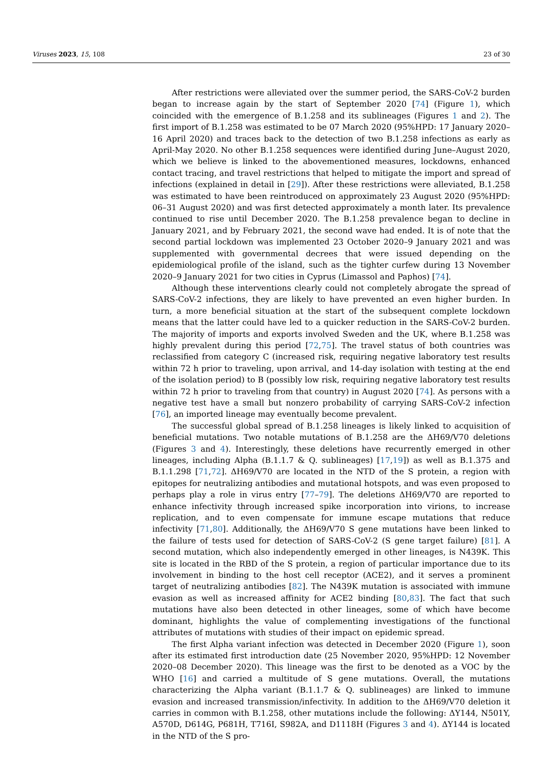Viruses 2023, 15, 108 23 of 30
After restrictions were alleviated over the summer period, the SARS-CoV-2 burden began to increase again by the start of September 2020 [74] (Figure 1), which coincided with the emergence of B.1.258 and its sublineages (Figures 1 and 2). The first import of B.1.258 was estimated to be 07 March 2020 (95%HPD: 17 January 2020–16 April 2020) and traces back to the detection of two B.1.258 infections as early as April-May 2020. No other B.1.258 sequences were identified during June–August 2020, which we believe is linked to the abovementioned measures, lockdowns, enhanced contact tracing, and travel restrictions that helped to mitigate the import and spread of infections (explained in detail in [29]). After these restrictions were alleviated, B.1.258 was estimated to have been reintroduced on approximately 23 August 2020 (95%HPD: 06–31 August 2020) and was first detected approximately a month later. Its prevalence continued to rise until December 2020. The B.1.258 prevalence began to decline in January 2021, and by February 2021, the second wave had ended. It is of note that the second partial lockdown was implemented 23 October 2020–9 January 2021 and was supplemented with governmental decrees that were issued depending on the epidemiological profile of the island, such as the tighter curfew during 13 November 2020–9 January 2021 for two cities in Cyprus (Limassol and Paphos) [74].
Although these interventions clearly could not completely abrogate the spread of SARS-CoV-2 infections, they are likely to have prevented an even higher burden. In turn, a more beneficial situation at the start of the subsequent complete lockdown means that the latter could have led to a quicker reduction in the SARS-CoV-2 burden. The majority of imports and exports involved Sweden and the UK, where B.1.258 was highly prevalent during this period [72,75]. The travel status of both countries was reclassified from category C (increased risk, requiring negative laboratory test results within 72 h prior to traveling, upon arrival, and 14-day isolation with testing at the end of the isolation period) to B (possibly low risk, requiring negative laboratory test results within 72 h prior to traveling from that country) in August 2020 [74]. As persons with a negative test have a small but nonzero probability of carrying SARS-CoV-2 infection [76], an imported lineage may eventually become prevalent.
The successful global spread of B.1.258 lineages is likely linked to acquisition of beneficial mutations. Two notable mutations of B.1.258 are the ΔH69/V70 deletions (Figures 3 and 4). Interestingly, these deletions have recurrently emerged in other lineages, including Alpha (B.1.1.7 & Q. sublineages) [17,19]) as well as B.1.375 and B.1.1.298 [71,72]. ΔH69/V70 are located in the NTD of the S protein, a region with epitopes for neutralizing antibodies and mutational hotspots, and was even proposed to perhaps play a role in virus entry [77–79]. The deletions ΔH69/V70 are reported to enhance infectivity through increased spike incorporation into virions, to increase replication, and to even compensate for immune escape mutations that reduce infectivity [71,80]. Additionally, the ΔH69/V70 S gene mutations have been linked to the failure of tests used for detection of SARS-CoV-2 (S gene target failure) [81]. A second mutation, which also independently emerged in other lineages, is N439K. This site is located in the RBD of the S protein, a region of particular importance due to its involvement in binding to the host cell receptor (ACE2), and it serves a prominent target of neutralizing antibodies [82]. The N439K mutation is associated with immune evasion as well as increased affinity for ACE2 binding [80,83]. The fact that such mutations have also been detected in other lineages, some of which have become dominant, highlights the value of complementing investigations of the functional attributes of mutations with studies of their impact on epidemic spread.
The first Alpha variant infection was detected in December 2020 (Figure 1), soon after its estimated first introduction date (25 November 2020, 95%HPD: 12 November 2020–08 December 2020). This lineage was the first to be denoted as a VOC by the WHO [16] and carried a multitude of S gene mutations. Overall, the mutations characterizing the Alpha variant (B.1.1.7 & Q. sublineages) are linked to immune evasion and increased transmission/infectivity. In addition to the ΔH69/V70 deletion it carries in common with B.1.258, other mutations include the following: ΔY144, N501Y, A570D, D614G, P681H, T716I, S982A, and D1118H (Figures 3 and 4). ΔY144 is located in the NTD of the S pro-